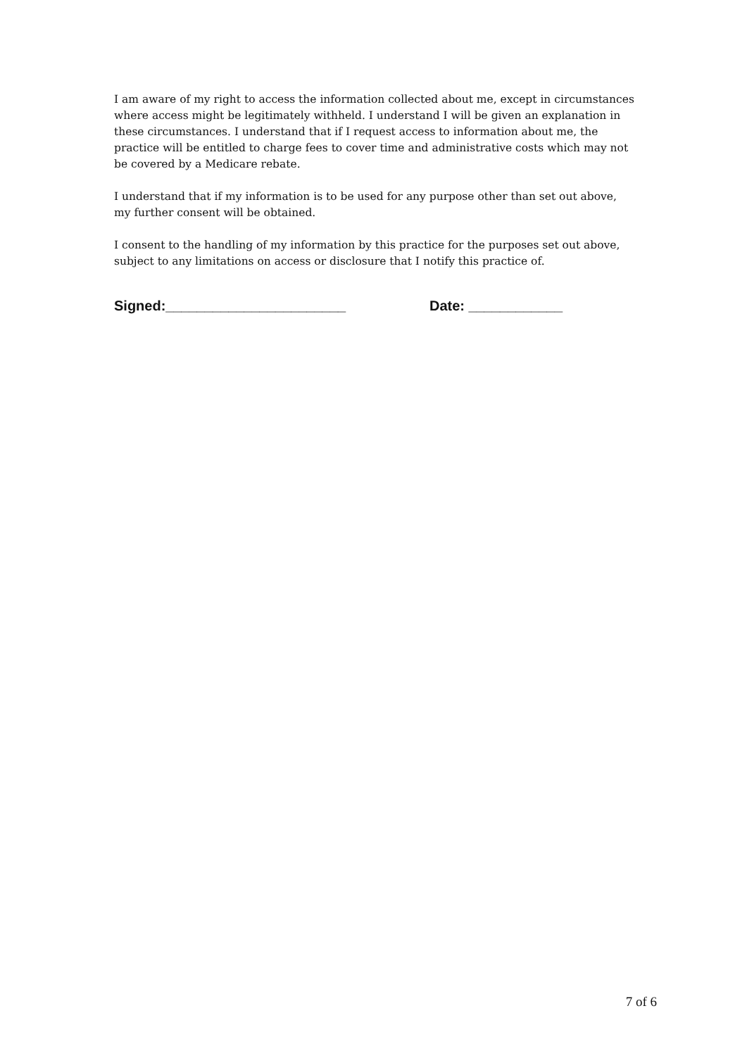I am aware of my right to access the information collected about me, except in circumstances where access might be legitimately withheld. I understand I will be given an explanation in these circumstances. I understand that if I request access to information about me, the practice will be entitled to charge fees to cover time and administrative costs which may not be covered by a Medicare rebate.
I understand that if my information is to be used for any purpose other than set out above, my further consent will be obtained.
I consent to the handling of my information by this practice for the purposes set out above, subject to any limitations on access or disclosure that I notify this practice of.
Signed:_______________________ Date: ____________
7 of 6